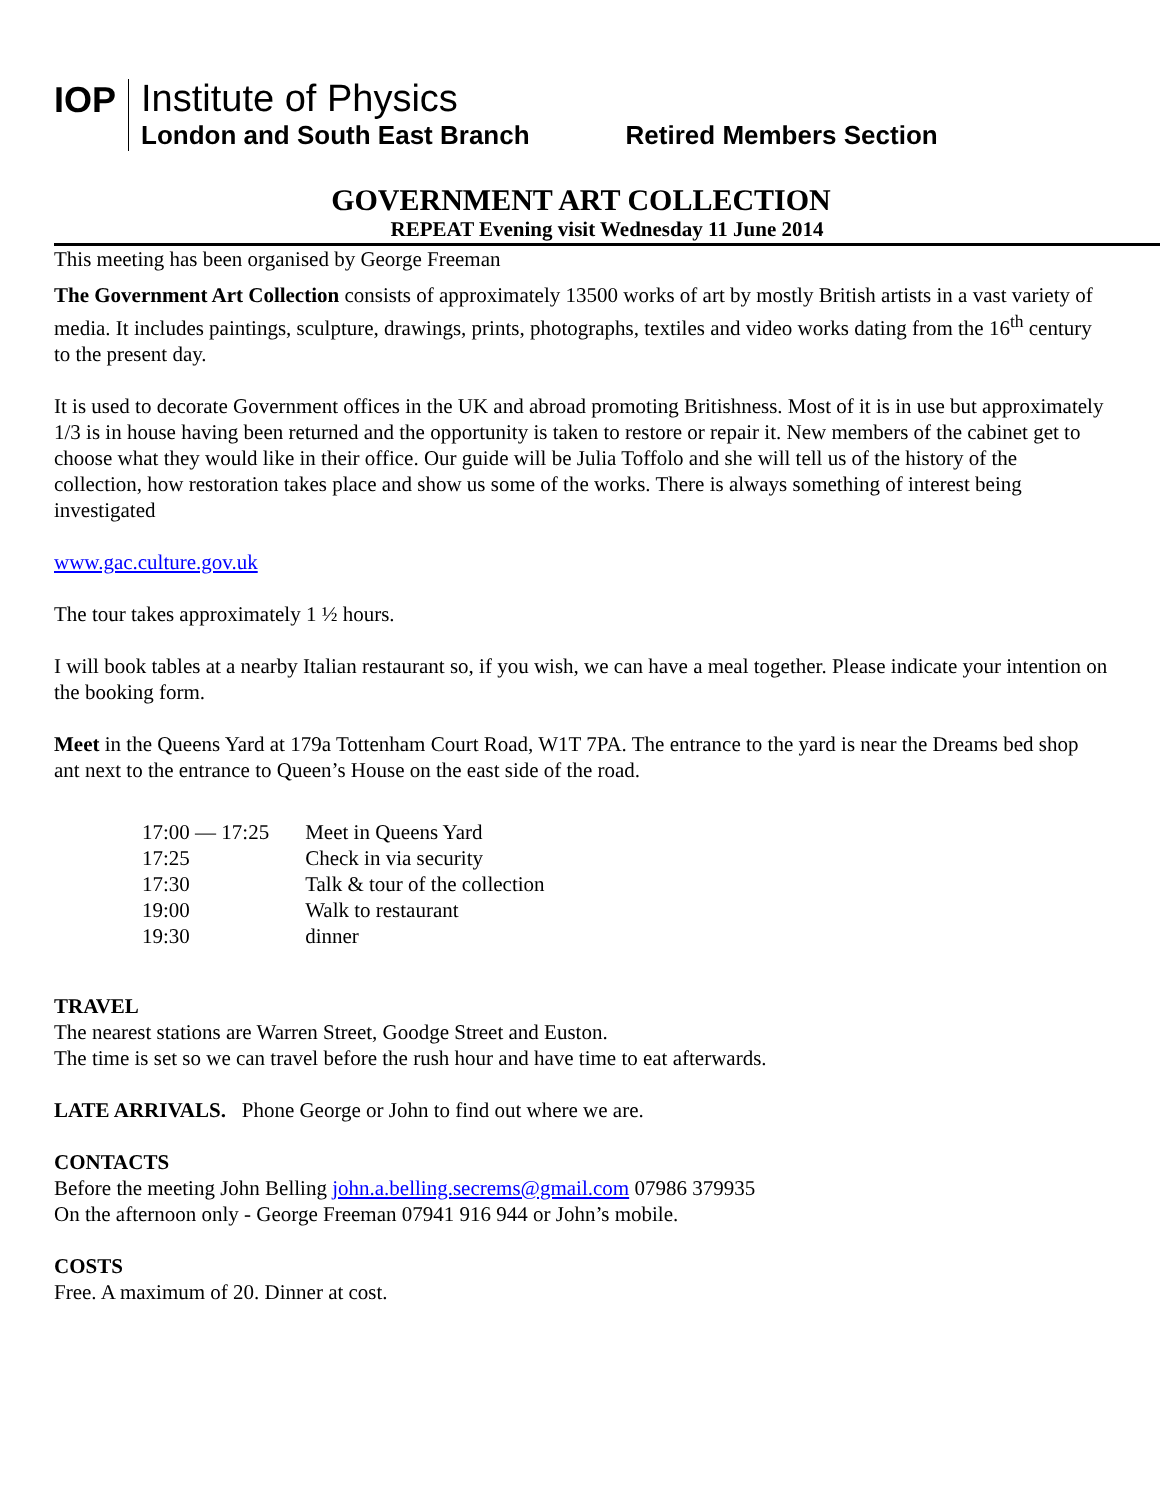IOP
Institute of Physics
London and South East Branch
Retired Members Section
GOVERNMENT ART COLLECTION
REPEAT Evening visit Wednesday 11 June 2014
This meeting has been organised by George Freeman
The Government Art Collection consists of approximately 13500 works of art by mostly British artists in a vast variety of media. It includes paintings, sculpture, drawings, prints, photographs, textiles and video works dating from the 16<sup>th</sup> century to the present day.
It is used to decorate Government offices in the UK and abroad promoting Britishness. Most of it is in use but approximately 1/3 is in house having been returned and the opportunity is taken to restore or repair it. New members of the cabinet get to choose what they would like in their office. Our guide will be Julia Toffolo and she will tell us of the history of the collection, how restoration takes place and show us some of the works. There is always something of interest being investigated
www.gac.culture.gov.uk
The tour takes approximately 1 ½ hours.
I will book tables at a nearby Italian restaurant so, if you wish, we can have a meal together. Please indicate your intention on the booking form.
Meet in the Queens Yard at 179a Tottenham Court Road, W1T 7PA. The entrance to the yard is near the Dreams bed shop ant next to the entrance to Queen’s House on the east side of the road.
| 17:00 — 17:25 | Meet in Queens Yard |
| 17:25 | Check in via security |
| 17:30 | Talk & tour of the collection |
| 19:00 | Walk to restaurant |
| 19:30 | dinner |
TRAVEL
The nearest stations are Warren Street, Goodge Street and Euston.
The time is set so we can travel before the rush hour and have time to eat afterwards.
LATE ARRIVALS. Phone George or John to find out where we are.
CONTACTS
Before the meeting John Belling john.a.belling.secrems@gmail.com 07986 379935
On the afternoon only - George Freeman 07941 916 944 or John’s mobile.
COSTS
Free. A maximum of 20. Dinner at cost.